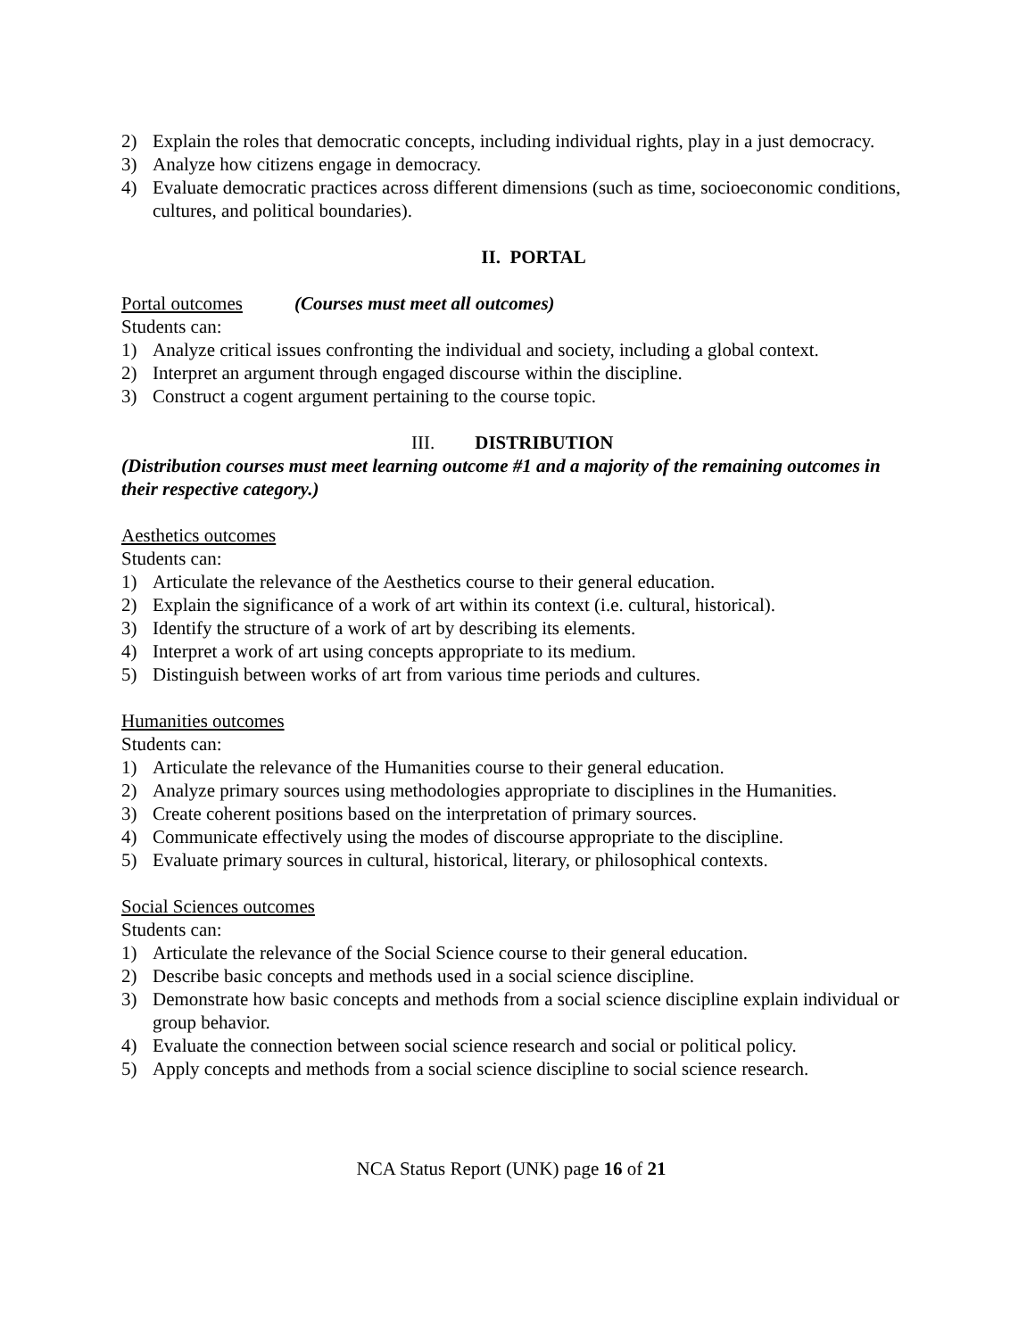2) Explain the roles that democratic concepts, including individual rights, play in a just democracy.
3) Analyze how citizens engage in democracy.
4) Evaluate democratic practices across different dimensions (such as time, socioeconomic conditions, cultures, and political boundaries).
II. PORTAL
Portal outcomes (Courses must meet all outcomes)
Students can:
1) Analyze critical issues confronting the individual and society, including a global context.
2) Interpret an argument through engaged discourse within the discipline.
3) Construct a cogent argument pertaining to the course topic.
III. DISTRIBUTION
(Distribution courses must meet learning outcome #1 and a majority of the remaining outcomes in their respective category.)
Aesthetics outcomes
Students can:
1) Articulate the relevance of the Aesthetics course to their general education.
2) Explain the significance of a work of art within its context (i.e. cultural, historical).
3) Identify the structure of a work of art by describing its elements.
4) Interpret a work of art using concepts appropriate to its medium.
5) Distinguish between works of art from various time periods and cultures.
Humanities outcomes
Students can:
1) Articulate the relevance of the Humanities course to their general education.
2) Analyze primary sources using methodologies appropriate to disciplines in the Humanities.
3) Create coherent positions based on the interpretation of primary sources.
4) Communicate effectively using the modes of discourse appropriate to the discipline.
5) Evaluate primary sources in cultural, historical, literary, or philosophical contexts.
Social Sciences outcomes
Students can:
1) Articulate the relevance of the Social Science course to their general education.
2) Describe basic concepts and methods used in a social science discipline.
3) Demonstrate how basic concepts and methods from a social science discipline explain individual or group behavior.
4) Evaluate the connection between social science research and social or political policy.
5) Apply concepts and methods from a social science discipline to social science research.
NCA Status Report (UNK) page 16 of 21